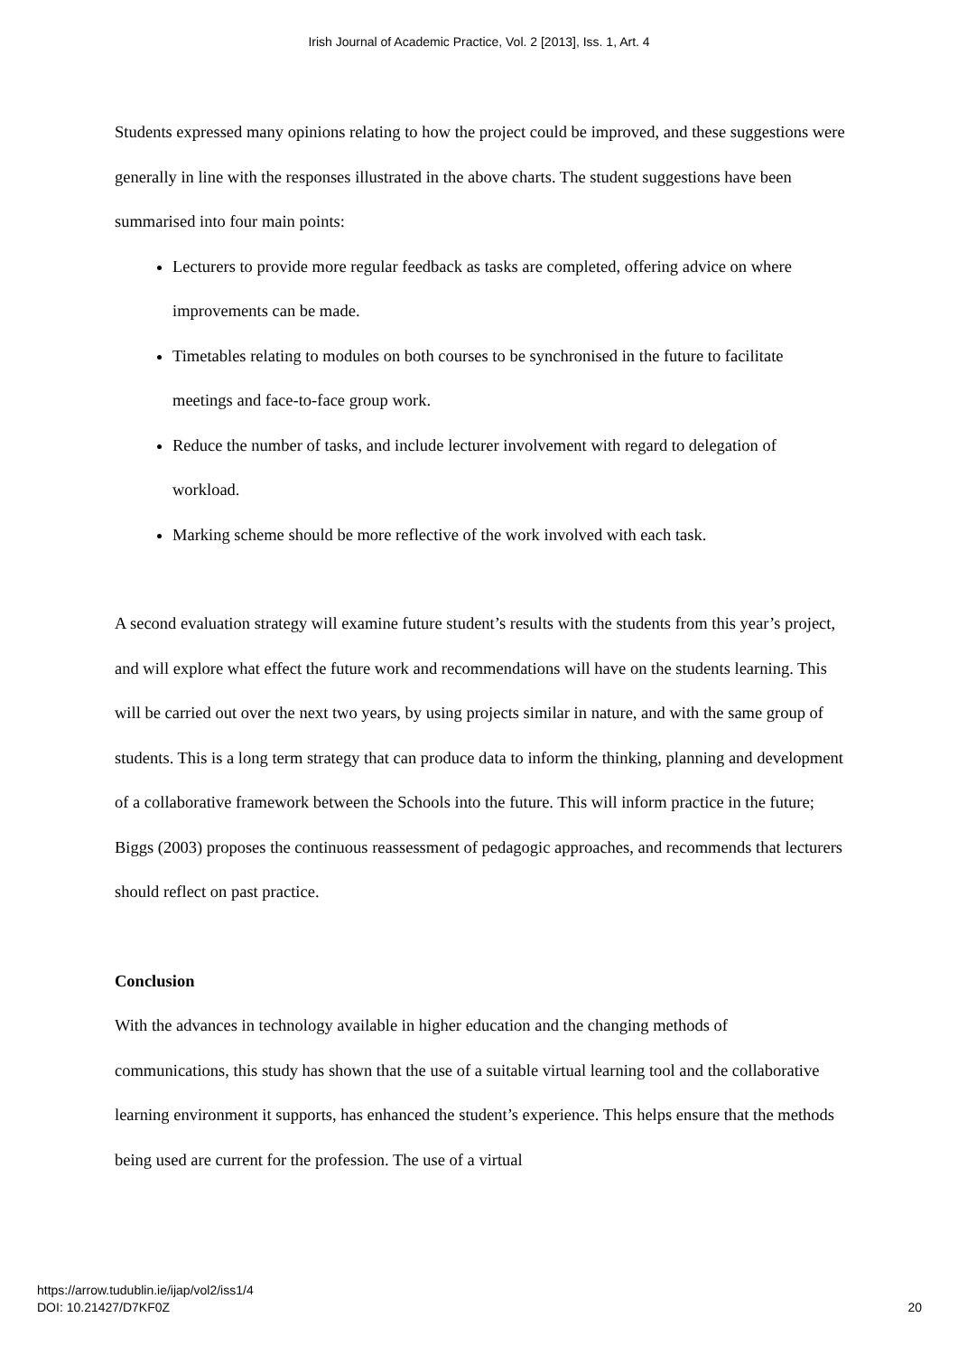Irish Journal of Academic Practice, Vol. 2 [2013], Iss. 1, Art. 4
Students expressed many opinions relating to how the project could be improved, and these suggestions were generally in line with the responses illustrated in the above charts. The student suggestions have been summarised into four main points:
Lecturers to provide more regular feedback as tasks are completed, offering advice on where improvements can be made.
Timetables relating to modules on both courses to be synchronised in the future to facilitate meetings and face-to-face group work.
Reduce the number of tasks, and include lecturer involvement with regard to delegation of workload.
Marking scheme should be more reflective of the work involved with each task.
A second evaluation strategy will examine future student’s results with the students from this year’s project, and will explore what effect the future work and recommendations will have on the students learning. This will be carried out over the next two years, by using projects similar in nature, and with the same group of students. This is a long term strategy that can produce data to inform the thinking, planning and development of a collaborative framework between the Schools into the future. This will inform practice in the future; Biggs (2003) proposes the continuous reassessment of pedagogic approaches, and recommends that lecturers should reflect on past practice.
Conclusion
With the advances in technology available in higher education and the changing methods of communications, this study has shown that the use of a suitable virtual learning tool and the collaborative learning environment it supports, has enhanced the student’s experience. This helps ensure that the methods being used are current for the profession. The use of a virtual
https://arrow.tudublin.ie/ijap/vol2/iss1/4
DOI: 10.21427/D7KF0Z
20